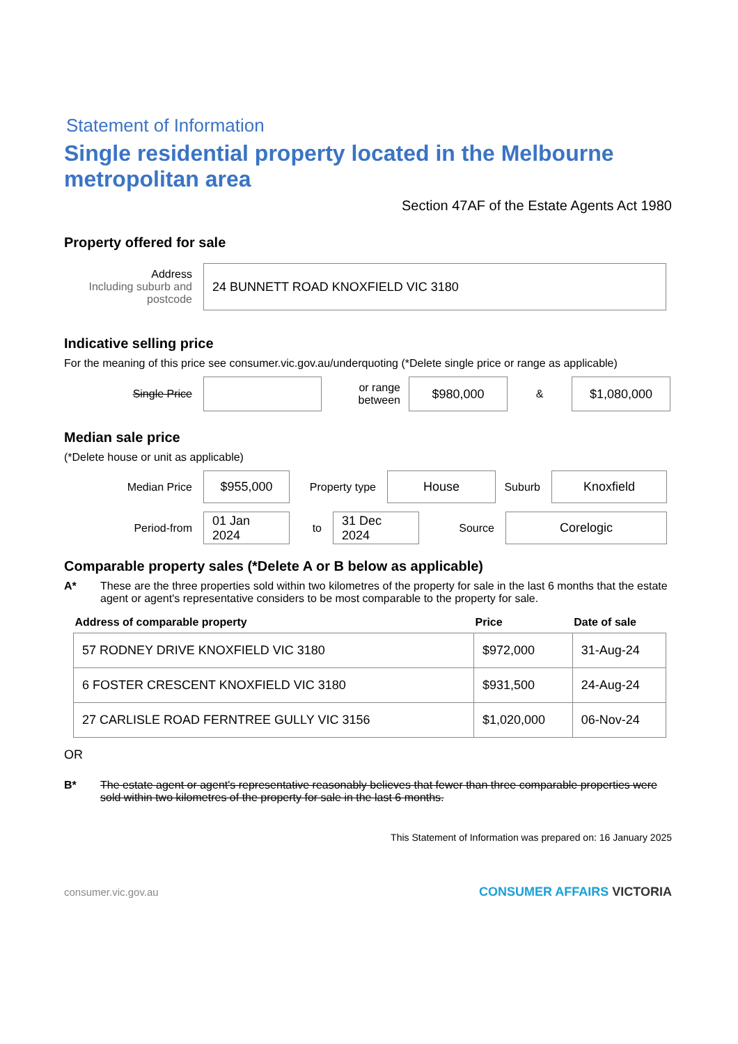Statement of Information
Single residential property located in the Melbourne metropolitan area
Section 47AF of the Estate Agents Act 1980
Property offered for sale
Address
Including suburb and postcode
24 BUNNETT ROAD KNOXFIELD VIC 3180
Indicative selling price
For the meaning of this price see consumer.vic.gov.au/underquoting (*Delete single price or range as applicable)
Single Price
or range between
$980,000
&
$1,080,000
Median sale price
(*Delete house or unit as applicable)
Median Price
$955,000
Property type
House
Suburb
Knoxfield
Period-from
01 Jan 2024
to
31 Dec 2024
Source
Corelogic
Comparable property sales (*Delete A or B below as applicable)
A* These are the three properties sold within two kilometres of the property for sale in the last 6 months that the estate agent or agent's representative considers to be most comparable to the property for sale.
| Address of comparable property | Price | Date of sale |
| --- | --- | --- |
| 57 RODNEY DRIVE KNOXFIELD VIC 3180 | $972,000 | 31-Aug-24 |
| 6 FOSTER CRESCENT KNOXFIELD VIC 3180 | $931,500 | 24-Aug-24 |
| 27 CARLISLE ROAD FERNTREE GULLY VIC 3156 | $1,020,000 | 06-Nov-24 |
OR
B* The estate agent or agent's representative reasonably believes that fewer than three comparable properties were sold within two kilometres of the property for sale in the last 6 months.
This Statement of Information was prepared on: 16 January 2025
consumer.vic.gov.au CONSUMER AFFAIRS VICTORIA